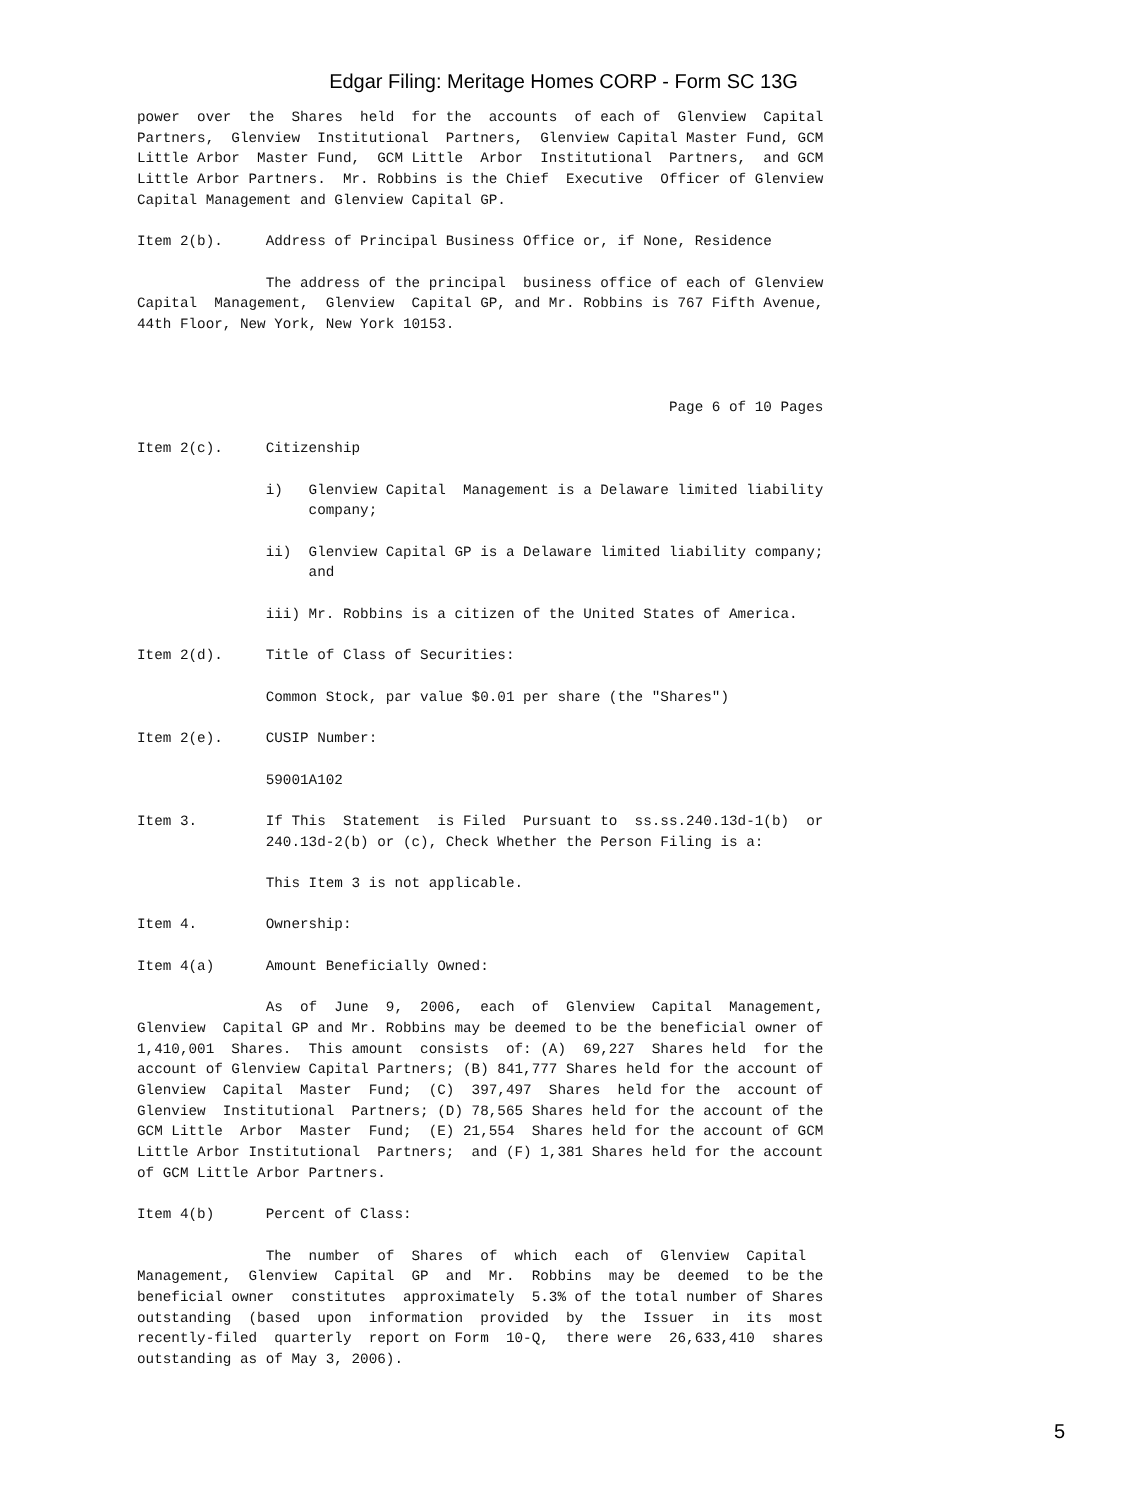Edgar Filing: Meritage Homes CORP - Form SC 13G
power  over  the  Shares  held  for the  accounts  of each of  Glenview  Capital
Partners,  Glenview  Institutional  Partners,  Glenview Capital Master Fund, GCM
Little Arbor  Master Fund,  GCM Little  Arbor  Institutional  Partners,  and GCM
Little Arbor Partners.  Mr. Robbins is the Chief  Executive  Officer of Glenview
Capital Management and Glenview Capital GP.

Item 2(b).     Address of Principal Business Office or, if None, Residence

               The address of the principal  business office of each of Glenview
Capital  Management,  Glenview  Capital GP, and Mr. Robbins is 767 Fifth Avenue,
44th Floor, New York, New York 10153.



                                                              Page 6 of 10 Pages

Item 2(c).     Citizenship

               i)   Glenview Capital  Management is a Delaware limited liability
                    company;

               ii)  Glenview Capital GP is a Delaware limited liability company;
                    and

               iii) Mr. Robbins is a citizen of the United States of America.

Item 2(d).     Title of Class of Securities:

               Common Stock, par value $0.01 per share (the "Shares")

Item 2(e).     CUSIP Number:

               59001A102

Item 3.        If This  Statement  is Filed  Pursuant to  ss.ss.240.13d-1(b)  or
               240.13d-2(b) or (c), Check Whether the Person Filing is a:

               This Item 3 is not applicable.

Item 4.        Ownership:

Item 4(a)      Amount Beneficially Owned:

               As  of  June  9,  2006,  each  of  Glenview  Capital  Management,
Glenview  Capital GP and Mr. Robbins may be deemed to be the beneficial owner of
1,410,001  Shares.  This amount  consists  of: (A)  69,227  Shares held  for the
account of Glenview Capital Partners; (B) 841,777 Shares held for the account of
Glenview  Capital  Master  Fund;  (C)  397,497  Shares  held for the  account of
Glenview  Institutional  Partners; (D) 78,565 Shares held for the account of the
GCM Little  Arbor  Master  Fund;  (E) 21,554  Shares held for the account of GCM
Little Arbor Institutional  Partners;  and (F) 1,381 Shares held for the account
of GCM Little Arbor Partners.

Item 4(b)      Percent of Class:

               The  number  of  Shares  of  which  each  of  Glenview  Capital
Management,  Glenview  Capital  GP  and  Mr.  Robbins  may be  deemed  to be the
beneficial owner  constitutes  approximately  5.3% of the total number of Shares
outstanding  (based  upon  information  provided  by  the  Issuer  in  its  most
recently-filed  quarterly  report on Form  10-Q,  there were  26,633,410  shares
outstanding as of May 3, 2006).
5